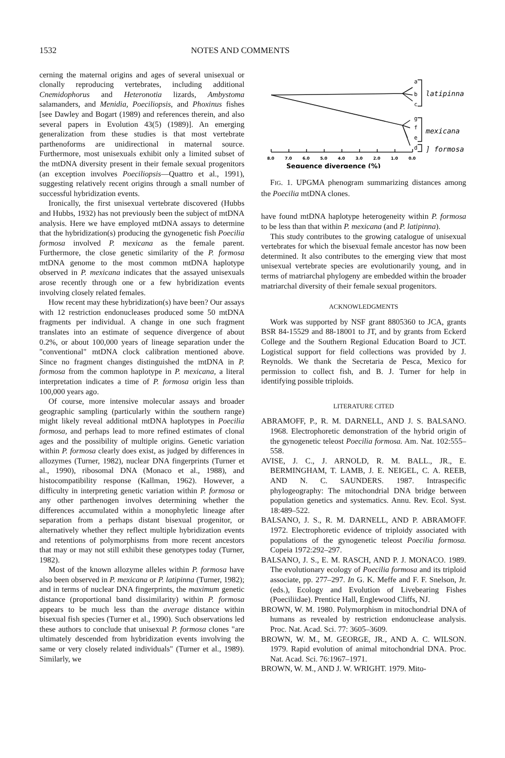1532 NOTES AND COMMENTS
cerning the maternal origins and ages of several unisexual or clonally reproducing vertebrates, including additional Cnemidophorus and Heteronotia lizards, Ambystoma salamanders, and Menidia, Poeciliopsis, and Phoxinus fishes [see Dawley and Bogart (1989) and references therein, and also several papers in Evolution 43(5) (1989)]. An emerging generalization from these studies is that most vertebrate parthenoforms are unidirectional in maternal source. Furthermore, most unisexuals exhibit only a limited subset of the mtDNA diversity present in their female sexual progenitors (an exception involves Poeciliopsis—Quattro et al., 1991), suggesting relatively recent origins through a small number of successful hybridization events.
Ironically, the first unisexual vertebrate discovered (Hubbs and Hubbs, 1932) has not previously been the subject of mtDNA analysis. Here we have employed mtDNA assays to determine that the hybridization(s) producing the gynogenetic fish Poecilia formosa involved P. mexicana as the female parent. Furthermore, the close genetic similarity of the P. formosa mtDNA genome to the most common mtDNA haplotype observed in P. mexicana indicates that the assayed unisexuals arose recently through one or a few hybridization events involving closely related females.
How recent may these hybridization(s) have been? Our assays with 12 restriction endonucleases produced some 50 mtDNA fragments per individual. A change in one such fragment translates into an estimate of sequence divergence of about 0.2%, or about 100,000 years of lineage separation under the "conventional" mtDNA clock calibration mentioned above. Since no fragment changes distinguished the mtDNA in P. formosa from the common haplotype in P. mexicana, a literal interpretation indicates a time of P. formosa origin less than 100,000 years ago.
Of course, more intensive molecular assays and broader geographic sampling (particularly within the southern range) might likely reveal additional mtDNA haplotypes in Poecilia formosa, and perhaps lead to more refined estimates of clonal ages and the possibility of multiple origins. Genetic variation within P. formosa clearly does exist, as judged by differences in allozymes (Turner, 1982), nuclear DNA fingerprints (Turner et al., 1990), ribosomal DNA (Monaco et al., 1988), and histocompatibility response (Kallman, 1962). However, a difficulty in interpreting genetic variation within P. formosa or any other parthenogen involves determining whether the differences accumulated within a monophyletic lineage after separation from a perhaps distant bisexual progenitor, or alternatively whether they reflect multiple hybridization events and retentions of polymorphisms from more recent ancestors that may or may not still exhibit these genotypes today (Turner, 1982).
Most of the known allozyme alleles within P. formosa have also been observed in P. mexicana or P. latipinna (Turner, 1982); and in terms of nuclear DNA fingerprints, the maximum genetic distance (proportional band dissimilarity) within P. formosa appears to be much less than the average distance within bisexual fish species (Turner et al., 1990). Such observations led these authors to conclude that unisexual P. formosa clones "are ultimately descended from hybridization events involving the same or very closely related individuals" (Turner et al., 1989). Similarly, we
a
b
c
g
f
e
d
latipinna
mexicana
] formosa
8.0
7.0
6.0
5.0
4.0
3.0
2.0
1.0
0.0
Sequence divergence (%)
FIG. 1. UPGMA phenogram summarizing distances among the Poecilia mtDNA clones.
have found mtDNA haplotype heterogeneity within P. formosa to be less than that within P. mexicana (and P. latipinna).
This study contributes to the growing catalogue of unisexual vertebrates for which the bisexual female ancestor has now been determined. It also contributes to the emerging view that most unisexual vertebrate species are evolutionarily young, and in terms of matriarchal phylogeny are embedded within the broader matriarchal diversity of their female sexual progenitors.
ACKNOWLEDGMENTS
Work was supported by NSF grant 8805360 to JCA, grants BSR 84-15529 and 88-18001 to JT, and by grants from Eckerd College and the Southern Regional Education Board to JCT. Logistical support for field collections was provided by J. Reynolds. We thank the Secretaria de Pesca, Mexico for permission to collect fish, and B. J. Turner for help in identifying possible triploids.
LITERATURE CITED
ABRAMOFF, P., R. M. DARNELL, AND J. S. BALSANO. 1968. Electrophoretic demonstration of the hybrid origin of the gynogenetic teleost Poecilia formosa. Am. Nat. 102:555–558.
AVISE, J. C., J. ARNOLD, R. M. BALL., JR., E. BERMINGHAM, T. LAMB, J. E. NEIGEL, C. A. REEB, AND N. C. SAUNDERS. 1987. Intraspecific phylogeography: The mitochondrial DNA bridge between population genetics and systematics. Annu. Rev. Ecol. Syst. 18:489–522.
BALSANO, J. S., R. M. DARNELL, AND P. ABRAMOFF. 1972. Electrophoretic evidence of triploidy associated with populations of the gynogenetic teleost Poecilia formosa. Copeia 1972:292–297.
BALSANO, J. S., E. M. RASCH, AND P. J. MONACO. 1989. The evolutionary ecology of Poecilia formosa and its triploid associate, pp. 277–297. In G. K. Meffe and F. F. Snelson, Jr. (eds.), Ecology and Evolution of Livebearing Fishes (Poeciliidae). Prentice Hall, Englewood Cliffs, NJ.
BROWN, W. M. 1980. Polymorphism in mitochondrial DNA of humans as revealed by restriction endonuclease analysis. Proc. Nat. Acad. Sci. 77: 3605–3609.
BROWN, W. M., M. GEORGE, JR., AND A. C. WILSON. 1979. Rapid evolution of animal mitochondrial DNA. Proc. Nat. Acad. Sci. 76:1967–1971.
BROWN, W. M., AND J. W. WRIGHT. 1979. Mito-